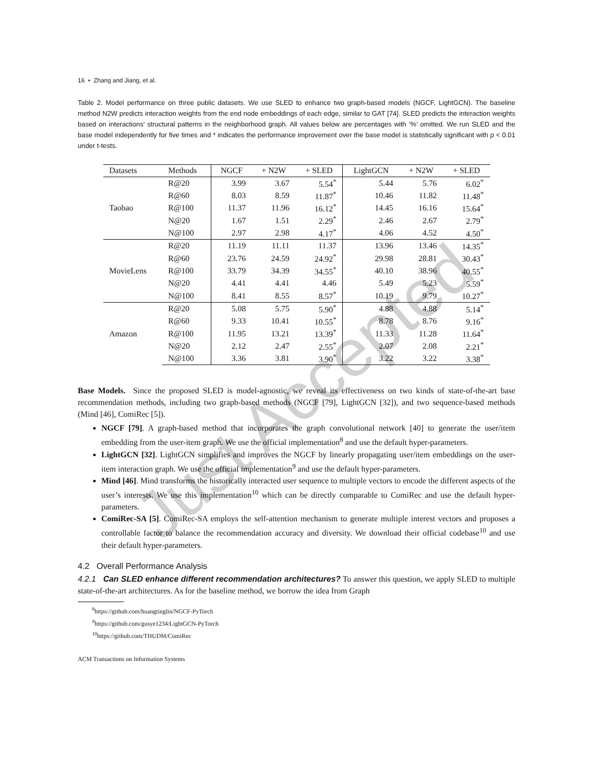16 • Zhang and Jiang, et al.
Table 2. Model performance on three public datasets. We use SLED to enhance two graph-based models (NGCF, LightGCN). The baseline method N2W predicts interaction weights from the end node embeddings of each edge, similar to GAT [74]. SLED predicts the interaction weights based on interactions’ structural patterns in the neighborhood graph. All values below are percentages with ‘%’ omitted. We run SLED and the base model independently for five times and * indicates the performance improvement over the base model is statistically significant with p < 0.01 under t-tests.
| Datasets | Methods | NGCF | + N2W | + SLED | LightGCN | + N2W | + SLED |
| --- | --- | --- | --- | --- | --- | --- | --- |
| Taobao | R@20 | 3.99 | 3.67 | 5.54<sup>*</sup> | 5.44 | 5.76 | 6.02<sup>*</sup> |
| | R@60 | 8.03 | 8.59 | 11.87<sup>*</sup> | 10.46 | 11.82 | 11.48<sup>*</sup> |
| | R@100 | 11.37 | 11.96 | 16.12<sup>*</sup> | 14.45 | 16.16 | 15.64<sup>*</sup> |
| | N@20 | 1.67 | 1.51 | 2.29<sup>*</sup> | 2.46 | 2.67 | 2.79<sup>*</sup> |
| | N@100 | 2.97 | 2.98 | 4.17<sup>*</sup> | 4.06 | 4.52 | 4.50<sup>*</sup> |
| MovieLens | R@20 | 11.19 | 11.11 | 11.37 | 13.96 | 13.46 | 14.35<sup>*</sup> |
| | R@60 | 23.76 | 24.59 | 24.92<sup>*</sup> | 29.98 | 28.81 | 30.43<sup>*</sup> |
| | R@100 | 33.79 | 34.39 | 34.55<sup>*</sup> | 40.10 | 38.96 | 40.55<sup>*</sup> |
| | N@20 | 4.41 | 4.41 | 4.46 | 5.49 | 5.23 | 5.59<sup>*</sup> |
| | N@100 | 8.41 | 8.55 | 8.57<sup>*</sup> | 10.19 | 9.79 | 10.27<sup>*</sup> |
| Amazon | R@20 | 5.08 | 5.75 | 5.90<sup>*</sup> | 4.88 | 4.88 | 5.14<sup>*</sup> |
| | R@60 | 9.33 | 10.41 | 10.55<sup>*</sup> | 8.78 | 8.76 | 9.16<sup>*</sup> |
| | R@100 | 11.95 | 13.21 | 13.39<sup>*</sup> | 11.33 | 11.28 | 11.64<sup>*</sup> |
| | N@20 | 2.12 | 2.47 | 2.55<sup>*</sup> | 2.07 | 2.08 | 2.21<sup>*</sup> |
| | N@100 | 3.36 | 3.81 | 3.90<sup>*</sup> | 3.22 | 3.22 | 3.38<sup>*</sup> |
Base Models. Since the proposed SLED is model-agnostic, we reveal its effectiveness on two kinds of state-of-the-art base recommendation methods, including two graph-based methods (NGCF [79], LightGCN [32]), and two sequence-based methods (Mind [46], ComiRec [5]).
NGCF [79]. A graph-based method that incorporates the graph convolutional network [40] to generate the user/item embedding from the user-item graph. We use the official implementation<sup>8</sup> and use the default hyper-parameters.
LightGCN [32]. LightGCN simplifies and improves the NGCF by linearly propagating user/item embeddings on the user-item interaction graph. We use the official implementation<sup>9</sup> and use the default hyper-parameters.
Mind [46]. Mind transforms the historically interacted user sequence to multiple vectors to encode the different aspects of the user’s interests. We use this implementation<sup>10</sup> which can be directly comparable to ComiRec and use the default hyper-parameters.
ComiRec-SA [5]. ComiRec-SA employs the self-attention mechanism to generate multiple interest vectors and proposes a controllable factor to balance the recommendation accuracy and diversity. We download their official codebase<sup>10</sup> and use their default hyper-parameters.
4.2 Overall Performance Analysis
4.2.1 Can SLED enhance different recommendation architectures? To answer this question, we apply SLED to multiple state-of-the-art architectures. As for the baseline method, we borrow the idea from Graph
<sup>8</sup> https://github.com/huangtinglin/NGCF-PyTorch
<sup>9</sup> https://github.com/gusye1234/LightGCN-PyTorch
<sup>10</sup> https://github.com/THUDM/ComiRec
ACM Transactions on Information Systems
Just Accepted